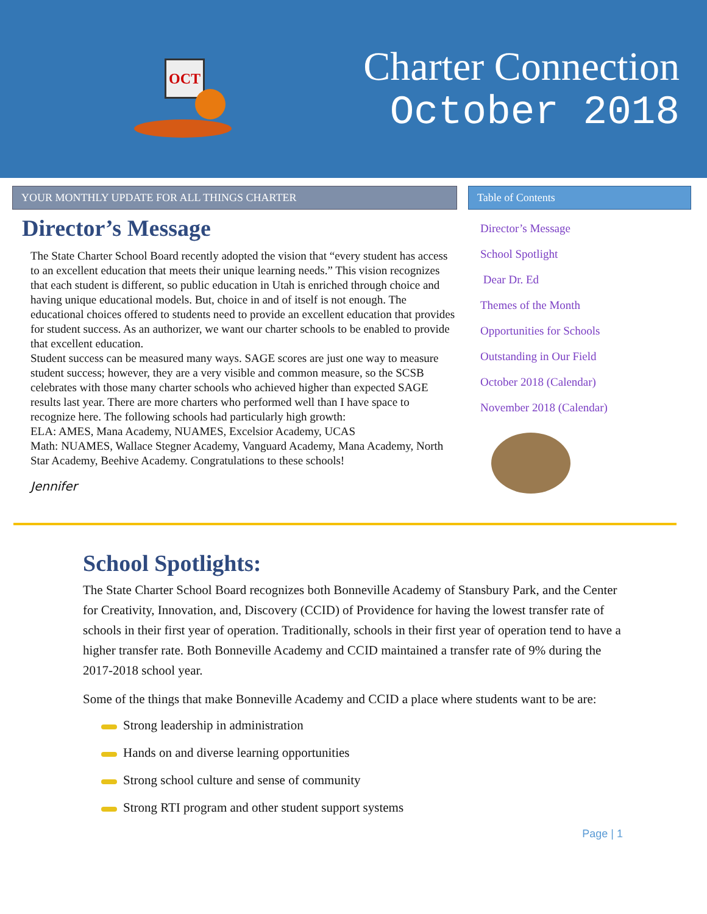OCT
Charter Connection
October 2018
YOUR MONTHLY UPDATE FOR ALL THINGS CHARTER
Director’s Message
The State Charter School Board recently adopted the vision that “every student has access to an excellent education that meets their unique learning needs.” This vision recognizes that each student is different, so public education in Utah is enriched through choice and having unique educational models. But, choice in and of itself is not enough. The educational choices offered to students need to provide an excellent education that provides for student success. As an authorizer, we want our charter schools to be enabled to provide that excellent education.
Student success can be measured many ways. SAGE scores are just one way to measure student success; however, they are a very visible and common measure, so the SCSB celebrates with those many charter schools who achieved higher than expected SAGE results last year. There are more charters who performed well than I have space to recognize here. The following schools had particularly high growth:
ELA: AMES, Mana Academy, NUAMES, Excelsior Academy, UCAS
Math: NUAMES, Wallace Stegner Academy, Vanguard Academy, Mana Academy, North Star Academy, Beehive Academy. Congratulations to these schools!
Jennifer
Table of Contents
Director’s Message
School Spotlight
Dear Dr. Ed
Themes of the Month
Opportunities for Schools
Outstanding in Our Field
October 2018 (Calendar)
November 2018 (Calendar)
School Spotlights:
The State Charter School Board recognizes both Bonneville Academy of Stansbury Park, and the Center for Creativity, Innovation, and, Discovery (CCID) of Providence for having the lowest transfer rate of schools in their first year of operation. Traditionally, schools in their first year of operation tend to have a higher transfer rate. Both Bonneville Academy and CCID maintained a transfer rate of 9% during the 2017-2018 school year.
Some of the things that make Bonneville Academy and CCID a place where students want to be are:
Strong leadership in administration
Hands on and diverse learning opportunities
Strong school culture and sense of community
Strong RTI program and other student support systems
Page | 1